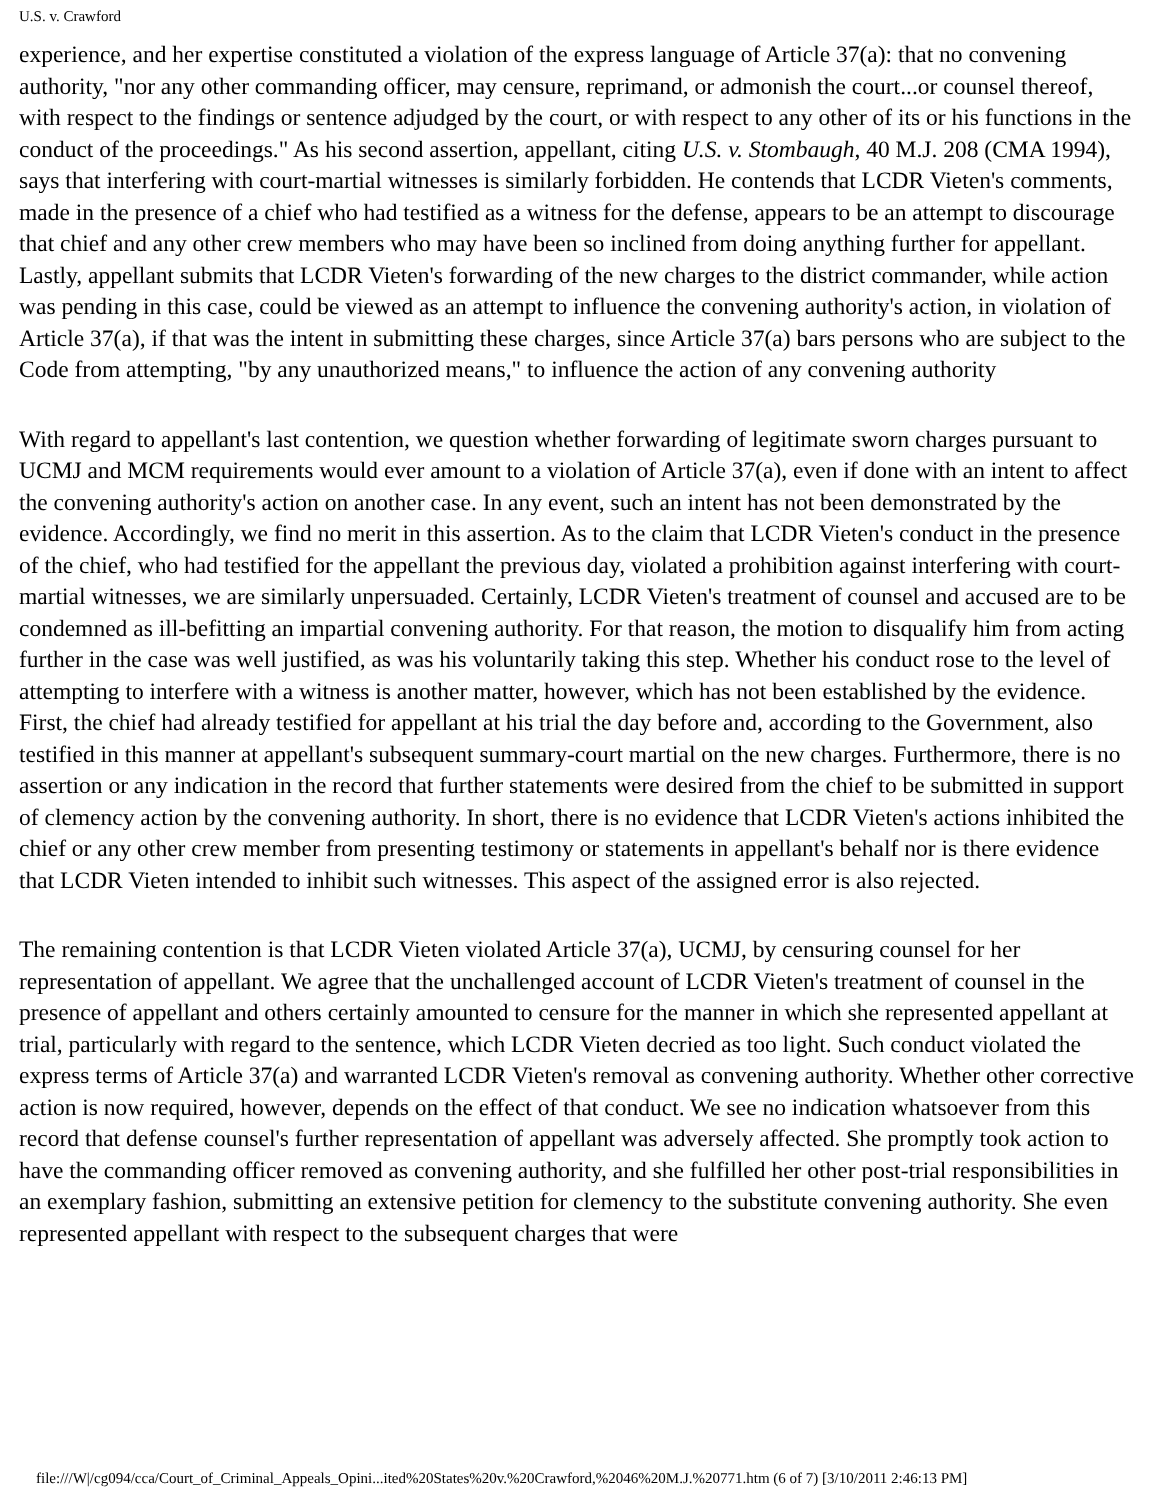U.S. v. Crawford
experience, and her expertise constituted a violation of the express language of Article 37(a): that no convening authority, "nor any other commanding officer, may censure, reprimand, or admonish the court...or counsel thereof, with respect to the findings or sentence adjudged by the court, or with respect to any other of its or his functions in the conduct of the proceedings." As his second assertion, appellant, citing U.S. v. Stombaugh, 40 M.J. 208 (CMA 1994), says that interfering with court-martial witnesses is similarly forbidden. He contends that LCDR Vieten's comments, made in the presence of a chief who had testified as a witness for the defense, appears to be an attempt to discourage that chief and any other crew members who may have been so inclined from doing anything further for appellant. Lastly, appellant submits that LCDR Vieten's forwarding of the new charges to the district commander, while action was pending in this case, could be viewed as an attempt to influence the convening authority's action, in violation of Article 37(a), if that was the intent in submitting these charges, since Article 37(a) bars persons who are subject to the Code from attempting, "by any unauthorized means," to influence the action of any convening authority
With regard to appellant's last contention, we question whether forwarding of legitimate sworn charges pursuant to UCMJ and MCM requirements would ever amount to a violation of Article 37(a), even if done with an intent to affect the convening authority's action on another case. In any event, such an intent has not been demonstrated by the evidence. Accordingly, we find no merit in this assertion. As to the claim that LCDR Vieten's conduct in the presence of the chief, who had testified for the appellant the previous day, violated a prohibition against interfering with court-martial witnesses, we are similarly unpersuaded. Certainly, LCDR Vieten's treatment of counsel and accused are to be condemned as ill-befitting an impartial convening authority. For that reason, the motion to disqualify him from acting further in the case was well justified, as was his voluntarily taking this step. Whether his conduct rose to the level of attempting to interfere with a witness is another matter, however, which has not been established by the evidence. First, the chief had already testified for appellant at his trial the day before and, according to the Government, also testified in this manner at appellant's subsequent summary-court martial on the new charges. Furthermore, there is no assertion or any indication in the record that further statements were desired from the chief to be submitted in support of clemency action by the convening authority. In short, there is no evidence that LCDR Vieten's actions inhibited the chief or any other crew member from presenting testimony or statements in appellant's behalf nor is there evidence that LCDR Vieten intended to inhibit such witnesses. This aspect of the assigned error is also rejected.
The remaining contention is that LCDR Vieten violated Article 37(a), UCMJ, by censuring counsel for her representation of appellant. We agree that the unchallenged account of LCDR Vieten's treatment of counsel in the presence of appellant and others certainly amounted to censure for the manner in which she represented appellant at trial, particularly with regard to the sentence, which LCDR Vieten decried as too light. Such conduct violated the express terms of Article 37(a) and warranted LCDR Vieten's removal as convening authority. Whether other corrective action is now required, however, depends on the effect of that conduct. We see no indication whatsoever from this record that defense counsel's further representation of appellant was adversely affected. She promptly took action to have the commanding officer removed as convening authority, and she fulfilled her other post-trial responsibilities in an exemplary fashion, submitting an extensive petition for clemency to the substitute convening authority. She even represented appellant with respect to the subsequent charges that were
file:///W|/cg094/cca/Court_of_Criminal_Appeals_Opini...ited%20States%20v.%20Crawford,%2046%20M.J.%20771.htm (6 of 7) [3/10/2011 2:46:13 PM]